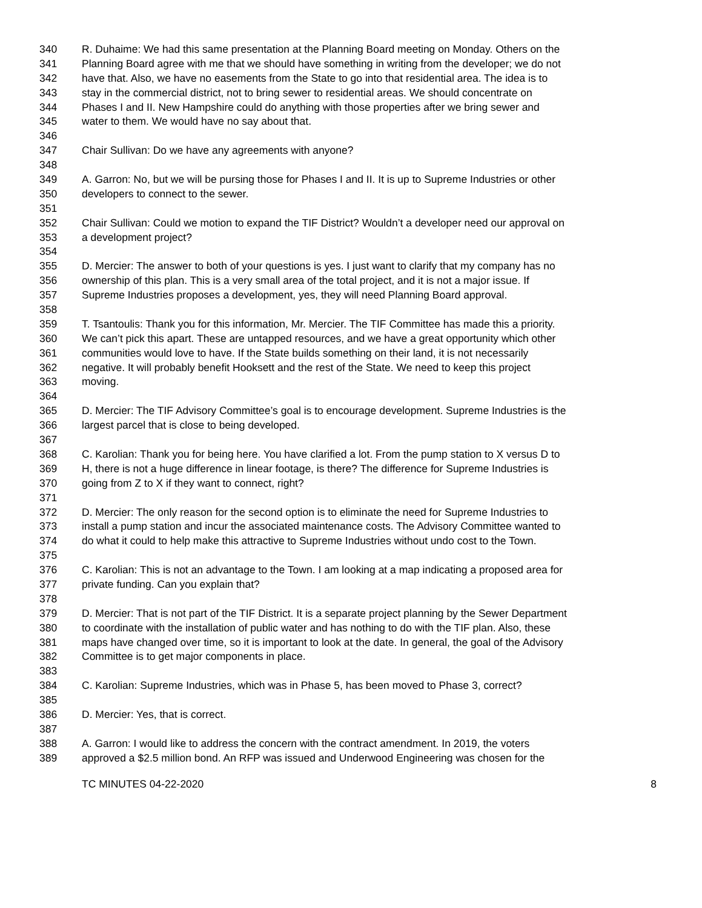340 R. Duhaime: We had this same presentation at the Planning Board meeting on Monday. Others on the
341 Planning Board agree with me that we should have something in writing from the developer; we do not
342 have that. Also, we have no easements from the State to go into that residential area. The idea is to
343 stay in the commercial district, not to bring sewer to residential areas. We should concentrate on
344 Phases I and II. New Hampshire could do anything with those properties after we bring sewer and
345 water to them. We would have no say about that.
346
347 Chair Sullivan: Do we have any agreements with anyone?
348
349 A. Garron: No, but we will be pursing those for Phases I and II. It is up to Supreme Industries or other
350 developers to connect to the sewer.
351
352 Chair Sullivan: Could we motion to expand the TIF District? Wouldn’t a developer need our approval on
353 a development project?
354
355 D. Mercier: The answer to both of your questions is yes. I just want to clarify that my company has no
356 ownership of this plan. This is a very small area of the total project, and it is not a major issue. If
357 Supreme Industries proposes a development, yes, they will need Planning Board approval.
358
359 T. Tsantoulis: Thank you for this information, Mr. Mercier. The TIF Committee has made this a priority.
360 We can’t pick this apart. These are untapped resources, and we have a great opportunity which other
361 communities would love to have. If the State builds something on their land, it is not necessarily
362 negative. It will probably benefit Hooksett and the rest of the State. We need to keep this project
363 moving.
364
365 D. Mercier: The TIF Advisory Committee’s goal is to encourage development. Supreme Industries is the
366 largest parcel that is close to being developed.
367
368 C. Karolian: Thank you for being here. You have clarified a lot. From the pump station to X versus D to
369 H, there is not a huge difference in linear footage, is there? The difference for Supreme Industries is
370 going from Z to X if they want to connect, right?
371
372 D. Mercier: The only reason for the second option is to eliminate the need for Supreme Industries to
373 install a pump station and incur the associated maintenance costs. The Advisory Committee wanted to
374 do what it could to help make this attractive to Supreme Industries without undo cost to the Town.
375
376 C. Karolian: This is not an advantage to the Town. I am looking at a map indicating a proposed area for
377 private funding. Can you explain that?
378
379 D. Mercier: That is not part of the TIF District. It is a separate project planning by the Sewer Department
380 to coordinate with the installation of public water and has nothing to do with the TIF plan. Also, these
381 maps have changed over time, so it is important to look at the date. In general, the goal of the Advisory
382 Committee is to get major components in place.
383
384 C. Karolian: Supreme Industries, which was in Phase 5, has been moved to Phase 3, correct?
385
386 D. Mercier: Yes, that is correct.
387
388 A. Garron: I would like to address the concern with the contract amendment. In 2019, the voters
389 approved a $2.5 million bond. An RFP was issued and Underwood Engineering was chosen for the
TC MINUTES 04-22-2020 8